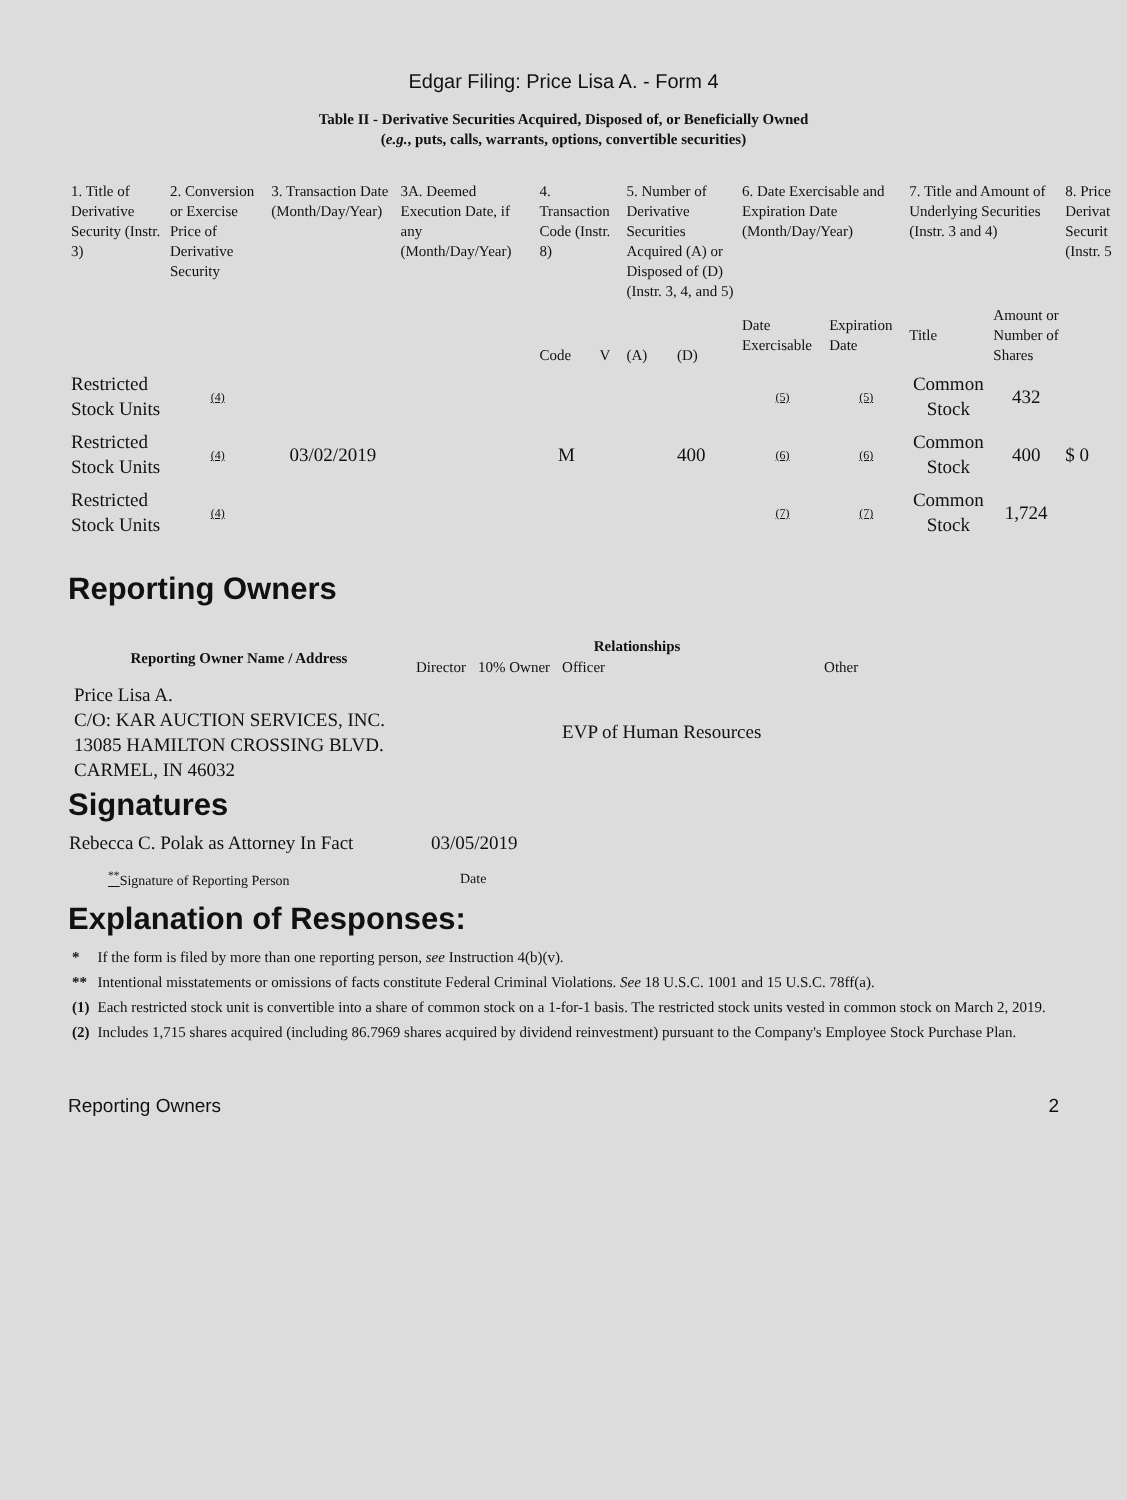Edgar Filing: Price Lisa A. - Form 4
Table II - Derivative Securities Acquired, Disposed of, or Beneficially Owned
(e.g., puts, calls, warrants, options, convertible securities)
| 1. Title of Derivative Security (Instr. 3) | 2. Conversion or Exercise Price of Derivative Security | 3. Transaction Date (Month/Day/Year) | 3A. Deemed Execution Date, if any (Month/Day/Year) | 4. Transaction Code (Instr. 8) | | 5. Number of Derivative Securities Acquired (A) or Disposed of (D) (Instr. 3, 4, and 5) | | 6. Date Exercisable and Expiration Date (Month/Day/Year) | | 7. Title and Amount of Underlying Securities (Instr. 3 and 4) | | 8. Price Derivat Securit (Instr. 5 |
| | | | | Code | V | (A) | (D) | Date Exercisable | Expiration Date | Title | Amount or Number of Shares | |
| Restricted Stock Units | (4) | | | | | | | (5) | (5) | Common Stock | 432 | |
| Restricted Stock Units | (4) | 03/02/2019 | | M | | | 400 | (6) | (6) | Common Stock | 400 | $ 0 |
| Restricted Stock Units | (4) | | | | | | | (7) | (7) | Common Stock | 1,724 | |
Reporting Owners
| Reporting Owner Name / Address | Relationships | | | |
| --- | --- | --- | --- | --- |
| | Director | 10% Owner | Officer | Other |
| Price Lisa A. C/O: KAR AUCTION SERVICES, INC. 13085 HAMILTON CROSSING BLVD. CARMEL, IN 46032 | | | EVP of Human Resources | |
Signatures
| Rebecca C. Polak as Attorney In Fact | 03/05/2019 |
| <sup>**</sup> Signature of Reporting Person | Date |
Explanation of Responses:
| * | If the form is filed by more than one reporting person, see Instruction 4(b)(v). |
| ** | Intentional misstatements or omissions of facts constitute Federal Criminal Violations. See 18 U.S.C. 1001 and 15 U.S.C. 78ff(a). |
| (1) | Each restricted stock unit is convertible into a share of common stock on a 1-for-1 basis. The restricted stock units vested in common stock on March 2, 2019. |
| (2) | Includes 1,715 shares acquired (including 86.7969 shares acquired by dividend reinvestment) pursuant to the Company's Employee Stock Purchase Plan. |
Reporting Owners 2